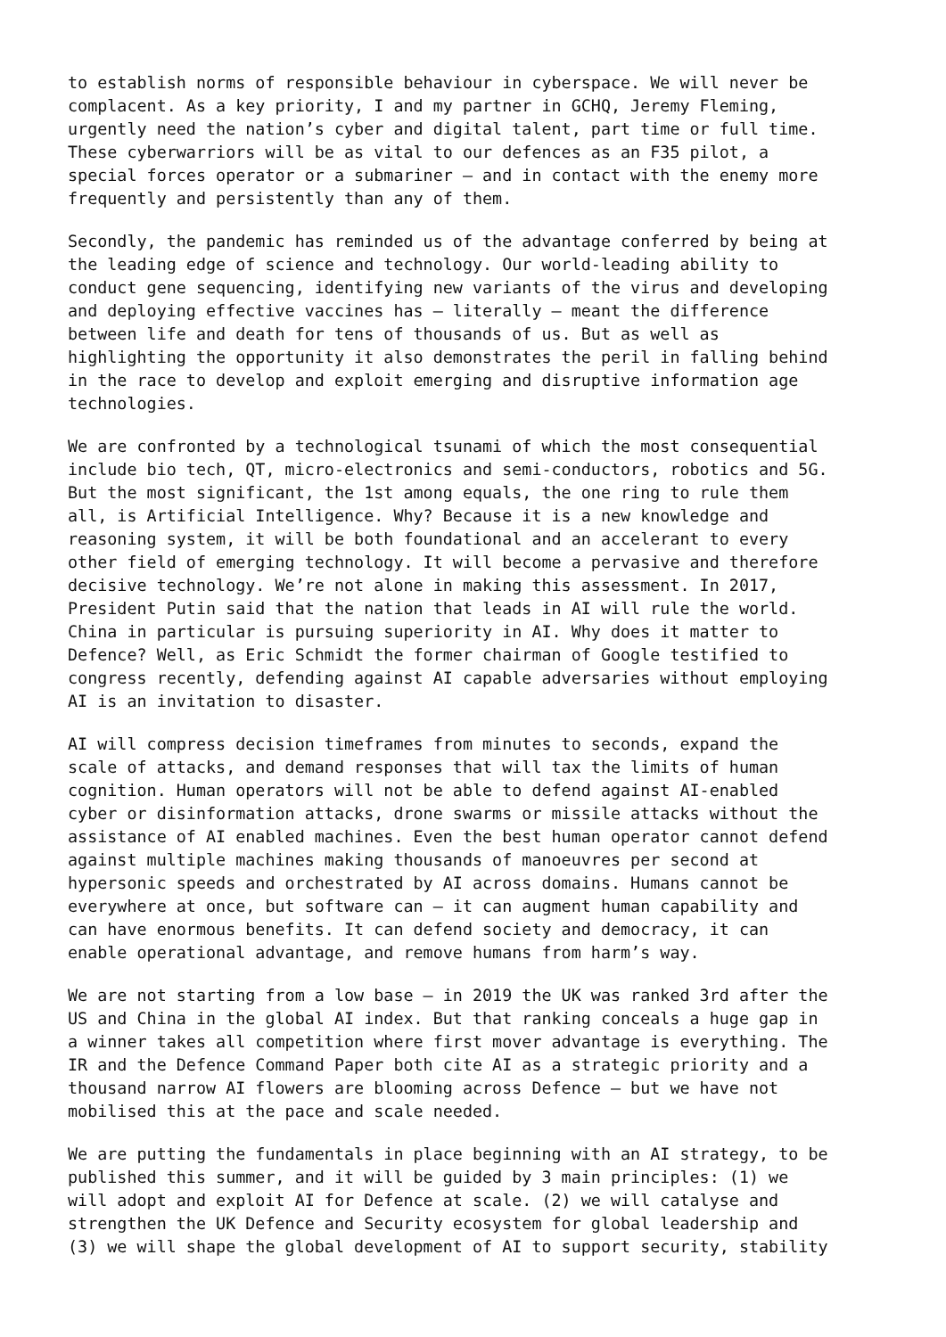to establish norms of responsible behaviour in cyberspace. We will never be complacent. As a key priority, I and my partner in GCHQ, Jeremy Fleming, urgently need the nation’s cyber and digital talent, part time or full time. These cyberwarriors will be as vital to our defences as an F35 pilot, a special forces operator or a submariner – and in contact with the enemy more frequently and persistently than any of them.
Secondly, the pandemic has reminded us of the advantage conferred by being at the leading edge of science and technology. Our world-leading ability to conduct gene sequencing, identifying new variants of the virus and developing and deploying effective vaccines has – literally – meant the difference between life and death for tens of thousands of us. But as well as highlighting the opportunity it also demonstrates the peril in falling behind in the race to develop and exploit emerging and disruptive information age technologies.
We are confronted by a technological tsunami of which the most consequential include bio tech, QT, micro-electronics and semi-conductors, robotics and 5G. But the most significant, the 1st among equals, the one ring to rule them all, is Artificial Intelligence. Why? Because it is a new knowledge and reasoning system, it will be both foundational and an accelerant to every other field of emerging technology. It will become a pervasive and therefore decisive technology. We’re not alone in making this assessment. In 2017, President Putin said that the nation that leads in AI will rule the world. China in particular is pursuing superiority in AI. Why does it matter to Defence? Well, as Eric Schmidt the former chairman of Google testified to congress recently, defending against AI capable adversaries without employing AI is an invitation to disaster.
AI will compress decision timeframes from minutes to seconds, expand the scale of attacks, and demand responses that will tax the limits of human cognition. Human operators will not be able to defend against AI-enabled cyber or disinformation attacks, drone swarms or missile attacks without the assistance of AI enabled machines. Even the best human operator cannot defend against multiple machines making thousands of manoeuvres per second at hypersonic speeds and orchestrated by AI across domains. Humans cannot be everywhere at once, but software can – it can augment human capability and can have enormous benefits. It can defend society and democracy, it can enable operational advantage, and remove humans from harm’s way.
We are not starting from a low base – in 2019 the UK was ranked 3rd after the US and China in the global AI index. But that ranking conceals a huge gap in a winner takes all competition where first mover advantage is everything. The IR and the Defence Command Paper both cite AI as a strategic priority and a thousand narrow AI flowers are blooming across Defence – but we have not mobilised this at the pace and scale needed.
We are putting the fundamentals in place beginning with an AI strategy, to be published this summer, and it will be guided by 3 main principles: (1) we will adopt and exploit AI for Defence at scale. (2) we will catalyse and strengthen the UK Defence and Security ecosystem for global leadership and (3) we will shape the global development of AI to support security, stability